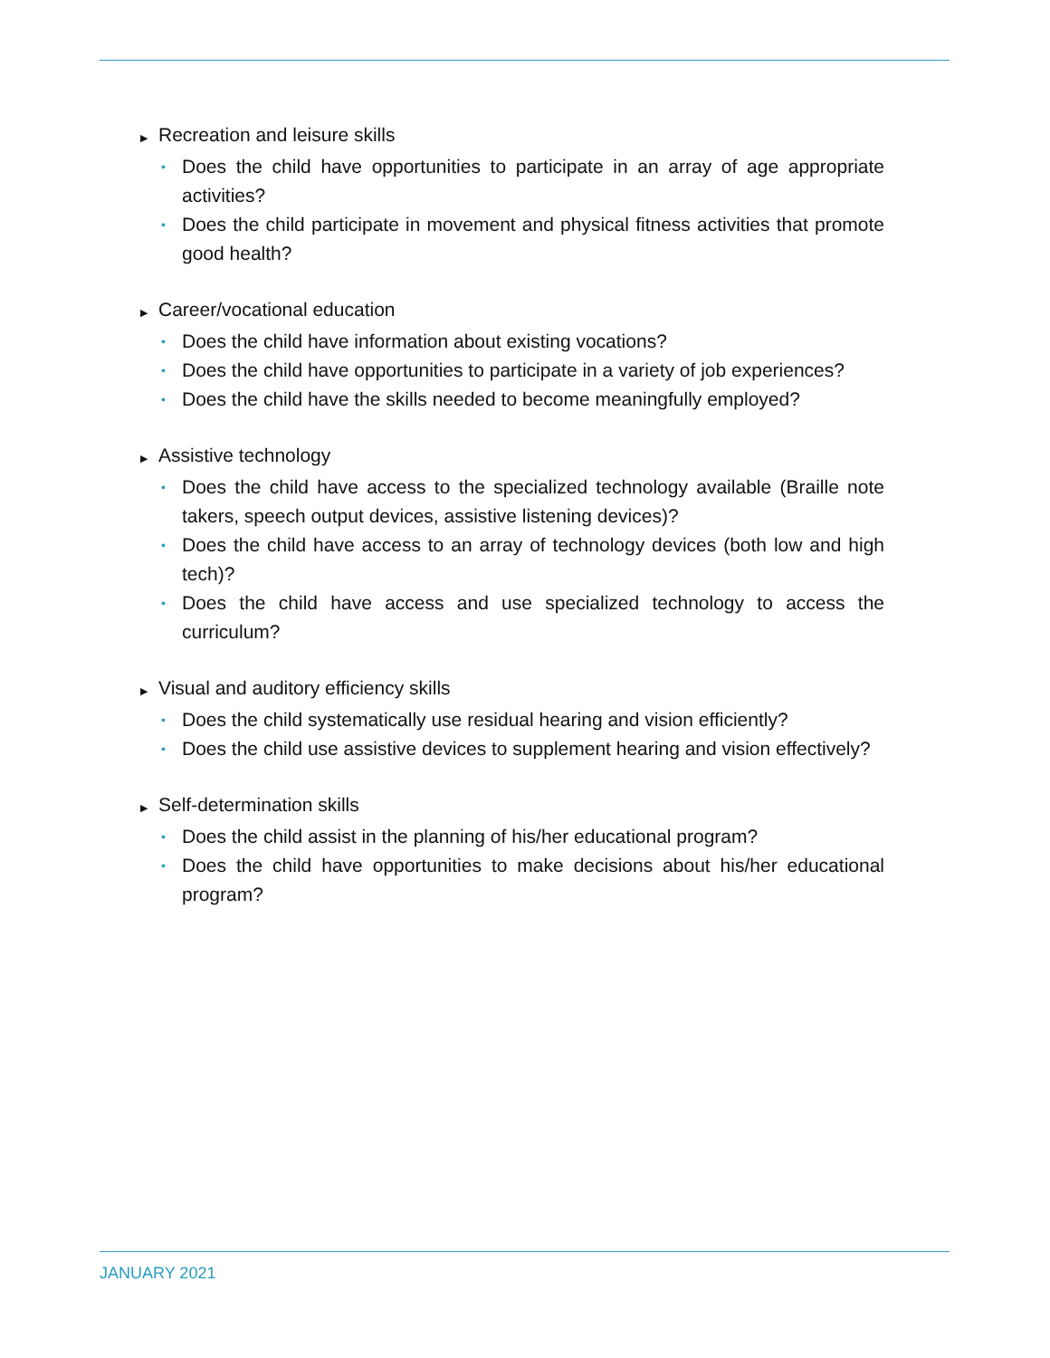▶ Recreation and leisure skills
• Does the child have opportunities to participate in an array of age appropriate activities?
• Does the child participate in movement and physical fitness activities that promote good health?
▶ Career/vocational education
• Does the child have information about existing vocations?
• Does the child have opportunities to participate in a variety of job experiences?
• Does the child have the skills needed to become meaningfully employed?
▶ Assistive technology
• Does the child have access to the specialized technology available (Braille note takers, speech output devices, assistive listening devices)?
• Does the child have access to an array of technology devices (both low and high tech)?
• Does the child have access and use specialized technology to access the curriculum?
▶ Visual and auditory efficiency skills
• Does the child systematically use residual hearing and vision efficiently?
• Does the child use assistive devices to supplement hearing and vision effectively?
▶ Self-determination skills
• Does the child assist in the planning of his/her educational program?
• Does the child have opportunities to make decisions about his/her educational program?
JANUARY 2021